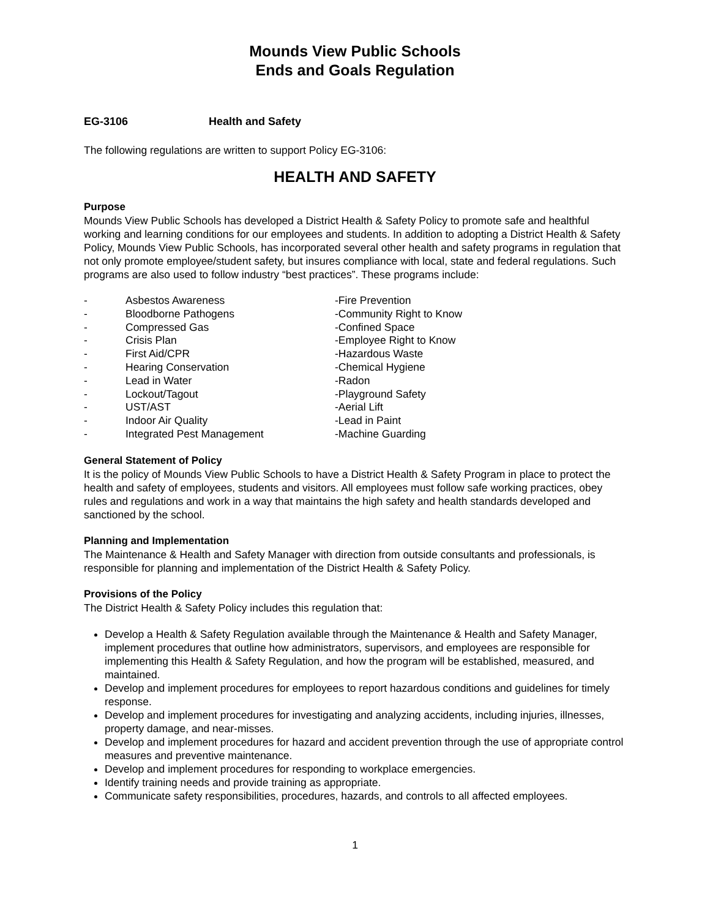Mounds View Public Schools
Ends and Goals Regulation
EG-3106 Health and Safety
The following regulations are written to support Policy EG-3106:
HEALTH AND SAFETY
Purpose
Mounds View Public Schools has developed a District Health & Safety Policy to promote safe and healthful working and learning conditions for our employees and students. In addition to adopting a District Health & Safety Policy, Mounds View Public Schools, has incorporated several other health and safety programs in regulation that not only promote employee/student safety, but insures compliance with local, state and federal regulations. Such programs are also used to follow industry “best practices”. These programs include:
- Asbestos Awareness
- Bloodborne Pathogens
- Compressed Gas
- Crisis Plan
- First Aid/CPR
- Hearing Conservation
- Lead in Water
- Lockout/Tagout
- UST/AST
- Indoor Air Quality
- Integrated Pest Management
-Fire Prevention
-Community Right to Know
-Confined Space
-Employee Right to Know
-Hazardous Waste
-Chemical Hygiene
-Radon
-Playground Safety
-Aerial Lift
-Lead in Paint
-Machine Guarding
General Statement of Policy
It is the policy of Mounds View Public Schools to have a District Health & Safety Program in place to protect the health and safety of employees, students and visitors. All employees must follow safe working practices, obey rules and regulations and work in a way that maintains the high safety and health standards developed and sanctioned by the school.
Planning and Implementation
The Maintenance & Health and Safety Manager with direction from outside consultants and professionals, is responsible for planning and implementation of the District Health & Safety Policy.
Provisions of the Policy
The District Health & Safety Policy includes this regulation that:
Develop a Health & Safety Regulation available through the Maintenance & Health and Safety Manager, implement procedures that outline how administrators, supervisors, and employees are responsible for implementing this Health & Safety Regulation, and how the program will be established, measured, and maintained.
Develop and implement procedures for employees to report hazardous conditions and guidelines for timely response.
Develop and implement procedures for investigating and analyzing accidents, including injuries, illnesses, property damage, and near-misses.
Develop and implement procedures for hazard and accident prevention through the use of appropriate control measures and preventive maintenance.
Develop and implement procedures for responding to workplace emergencies.
Identify training needs and provide training as appropriate.
Communicate safety responsibilities, procedures, hazards, and controls to all affected employees.
1